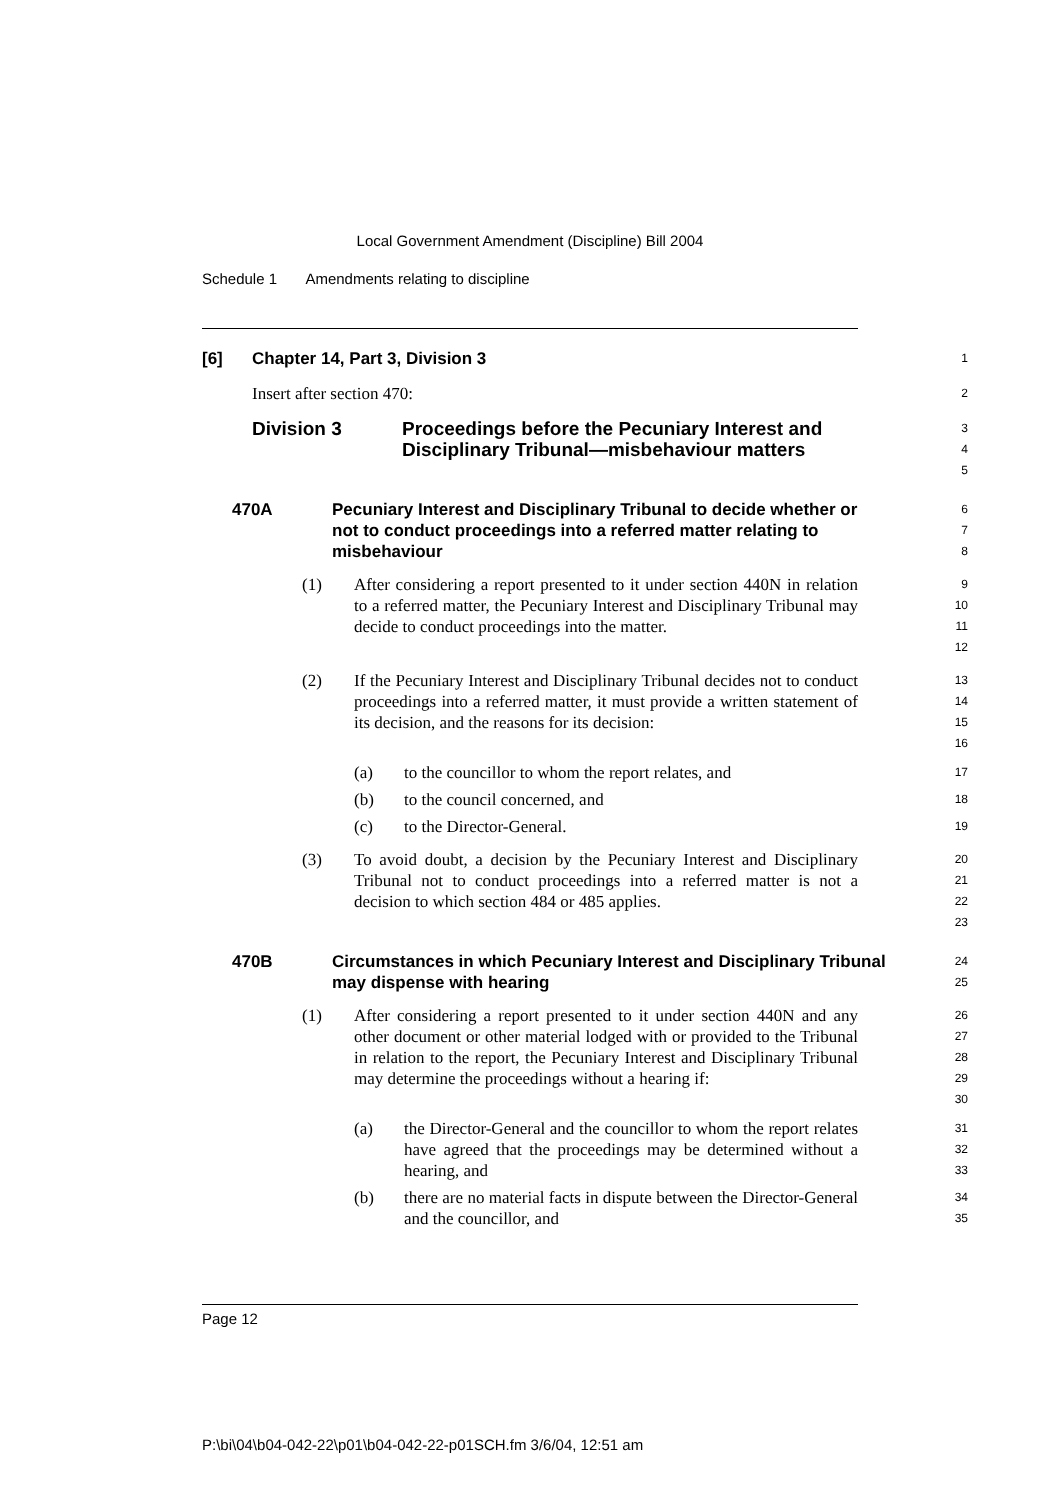Local Government Amendment (Discipline) Bill 2004
Schedule 1 Amendments relating to discipline
[6] Chapter 14, Part 3, Division 3
1
Insert after section 470:
2
Division 3 Proceedings before the Pecuniary Interest and Disciplinary Tribunal—misbehaviour matters
3
4
5
470A Pecuniary Interest and Disciplinary Tribunal to decide whether or not to conduct proceedings into a referred matter relating to misbehaviour
6
7
8
(1) After considering a report presented to it under section 440N in relation to a referred matter, the Pecuniary Interest and Disciplinary Tribunal may decide to conduct proceedings into the matter.
9
10
11
12
(2) If the Pecuniary Interest and Disciplinary Tribunal decides not to conduct proceedings into a referred matter, it must provide a written statement of its decision, and the reasons for its decision:
13
14
15
16
(a) to the councillor to whom the report relates, and
17
(b) to the council concerned, and
18
(c) to the Director-General.
19
(3) To avoid doubt, a decision by the Pecuniary Interest and Disciplinary Tribunal not to conduct proceedings into a referred matter is not a decision to which section 484 or 485 applies.
20
21
22
23
470B Circumstances in which Pecuniary Interest and Disciplinary Tribunal may dispense with hearing
24
25
(1) After considering a report presented to it under section 440N and any other document or other material lodged with or provided to the Tribunal in relation to the report, the Pecuniary Interest and Disciplinary Tribunal may determine the proceedings without a hearing if:
26
27
28
29
30
(a) the Director-General and the councillor to whom the report relates have agreed that the proceedings may be determined without a hearing, and
31
32
33
(b) there are no material facts in dispute between the Director-General and the councillor, and
34
35
Page 12
P:\bi\04\b04-042-22\p01\b04-042-22-p01SCH.fm 3/6/04, 12:51 am